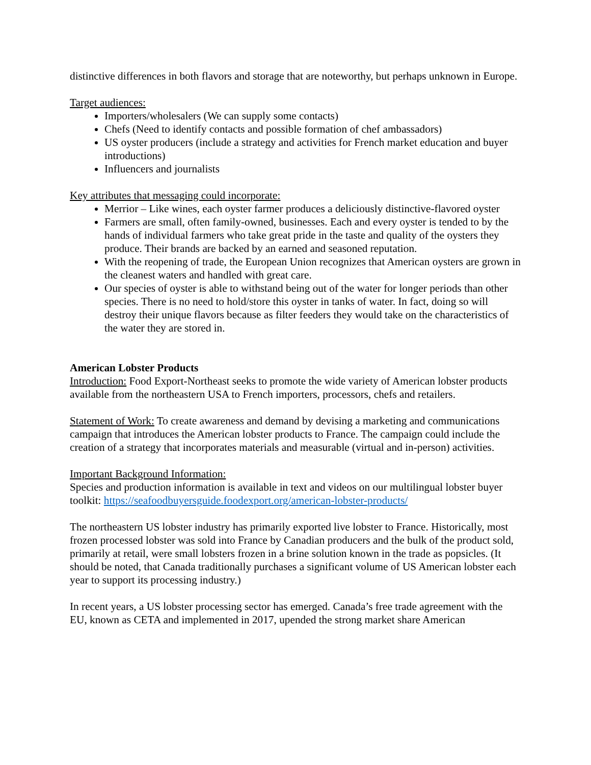distinctive differences in both flavors and storage that are noteworthy, but perhaps unknown in Europe.
Target audiences:
Importers/wholesalers (We can supply some contacts)
Chefs (Need to identify contacts and possible formation of chef ambassadors)
US oyster producers (include a strategy and activities for French market education and buyer introductions)
Influencers and journalists
Key attributes that messaging could incorporate:
Merrior – Like wines, each oyster farmer produces a deliciously distinctive-flavored oyster
Farmers are small, often family-owned, businesses. Each and every oyster is tended to by the hands of individual farmers who take great pride in the taste and quality of the oysters they produce. Their brands are backed by an earned and seasoned reputation.
With the reopening of trade, the European Union recognizes that American oysters are grown in the cleanest waters and handled with great care.
Our species of oyster is able to withstand being out of the water for longer periods than other species. There is no need to hold/store this oyster in tanks of water. In fact, doing so will destroy their unique flavors because as filter feeders they would take on the characteristics of the water they are stored in.
American Lobster Products
Introduction: Food Export-Northeast seeks to promote the wide variety of American lobster products available from the northeastern USA to French importers, processors, chefs and retailers.
Statement of Work: To create awareness and demand by devising a marketing and communications campaign that introduces the American lobster products to France. The campaign could include the creation of a strategy that incorporates materials and measurable (virtual and in-person) activities.
Important Background Information:
Species and production information is available in text and videos on our multilingual lobster buyer toolkit: https://seafoodbuyersguide.foodexport.org/american-lobster-products/
The northeastern US lobster industry has primarily exported live lobster to France. Historically, most frozen processed lobster was sold into France by Canadian producers and the bulk of the product sold, primarily at retail, were small lobsters frozen in a brine solution known in the trade as popsicles. (It should be noted, that Canada traditionally purchases a significant volume of US American lobster each year to support its processing industry.)
In recent years, a US lobster processing sector has emerged. Canada’s free trade agreement with the EU, known as CETA and implemented in 2017, upended the strong market share American